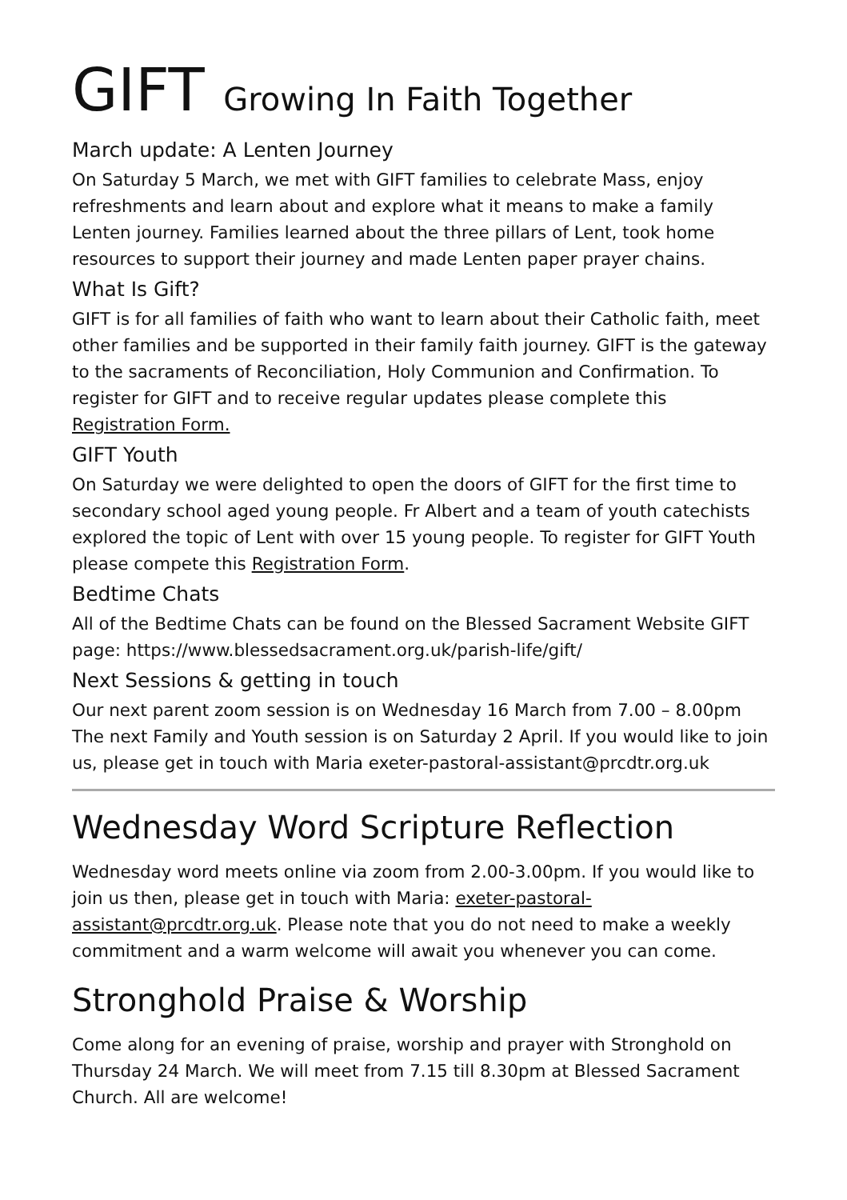GIFT Growing In Faith Together
March update: A Lenten Journey
On Saturday 5 March, we met with GIFT families to celebrate Mass, enjoy refreshments and learn about and explore what it means to make a family Lenten journey. Families learned about the three pillars of Lent, took home resources to support their journey and made Lenten paper prayer chains.
What Is Gift?
GIFT is for all families of faith who want to learn about their Catholic faith, meet other families and be supported in their family faith journey. GIFT is the gateway to the sacraments of Reconciliation, Holy Communion and Confirmation. To register for GIFT and to receive regular updates please complete this Registration Form.
GIFT Youth
On Saturday we were delighted to open the doors of GIFT for the first time to secondary school aged young people. Fr Albert and a team of youth catechists explored the topic of Lent with over 15 young people. To register for GIFT Youth please compete this Registration Form.
Bedtime Chats
All of the Bedtime Chats can be found on the Blessed Sacrament Website GIFT page: https://www.blessedsacrament.org.uk/parish-life/gift/
Next Sessions & getting in touch
Our next parent zoom session is on Wednesday 16 March from 7.00 – 8.00pm The next Family and Youth session is on Saturday 2 April. If you would like to join us, please get in touch with Maria exeter-pastoral-assistant@prcdtr.org.uk
Wednesday Word Scripture Reflection
Wednesday word meets online via zoom from 2.00-3.00pm. If you would like to join us then, please get in touch with Maria: exeter-pastoral-assistant@prcdtr.org.uk. Please note that you do not need to make a weekly commitment and a warm welcome will await you whenever you can come.
Stronghold Praise & Worship
Come along for an evening of praise, worship and prayer with Stronghold on Thursday 24 March. We will meet from 7.15 till 8.30pm at Blessed Sacrament Church. All are welcome!